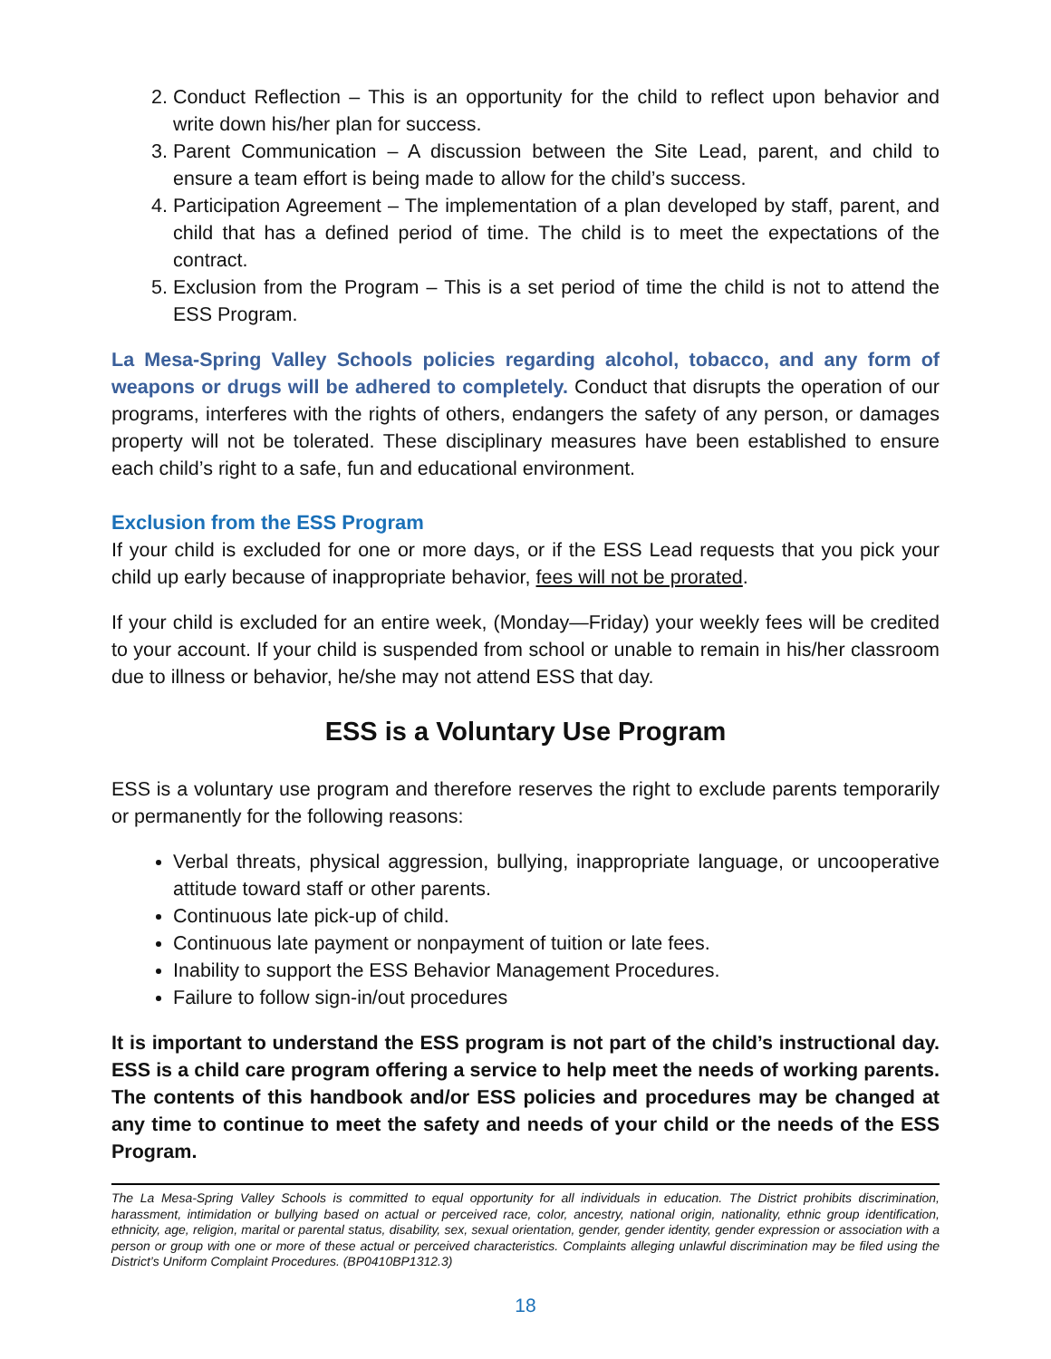2. Conduct Reflection – This is an opportunity for the child to reflect upon behavior and write down his/her plan for success.
3. Parent Communication – A discussion between the Site Lead, parent, and child to ensure a team effort is being made to allow for the child’s success.
4. Participation Agreement – The implementation of a plan developed by staff, parent, and child that has a defined period of time. The child is to meet the expectations of the contract.
5. Exclusion from the Program – This is a set period of time the child is not to attend the ESS Program.
La Mesa-Spring Valley Schools policies regarding alcohol, tobacco, and any form of weapons or drugs will be adhered to completely. Conduct that disrupts the operation of our programs, interferes with the rights of others, endangers the safety of any person, or damages property will not be tolerated. These disciplinary measures have been established to ensure each child’s right to a safe, fun and educational environment.
Exclusion from the ESS Program
If your child is excluded for one or more days, or if the ESS Lead requests that you pick your child up early because of inappropriate behavior, fees will not be prorated.
If your child is excluded for an entire week, (Monday—Friday) your weekly fees will be credited to your account. If your child is suspended from school or unable to remain in his/her classroom due to illness or behavior, he/she may not attend ESS that day.
ESS is a Voluntary Use Program
ESS is a voluntary use program and therefore reserves the right to exclude parents temporarily or permanently for the following reasons:
Verbal threats, physical aggression, bullying, inappropriate language, or uncooperative attitude toward staff or other parents.
Continuous late pick-up of child.
Continuous late payment or nonpayment of tuition or late fees.
Inability to support the ESS Behavior Management Procedures.
Failure to follow sign-in/out procedures
It is important to understand the ESS program is not part of the child’s instructional day. ESS is a child care program offering a service to help meet the needs of working parents. The contents of this handbook and/or ESS policies and procedures may be changed at any time to continue to meet the safety and needs of your child or the needs of the ESS Program.
The La Mesa-Spring Valley Schools is committed to equal opportunity for all individuals in education. The District prohibits discrimination, harassment, intimidation or bullying based on actual or perceived race, color, ancestry, national origin, nationality, ethnic group identification, ethnicity, age, religion, marital or parental status, disability, sex, sexual orientation, gender, gender identity, gender expression or association with a person or group with one or more of these actual or perceived characteristics. Complaints alleging unlawful discrimination may be filed using the District’s Uniform Complaint Procedures. (BP0410BP1312.3)
18